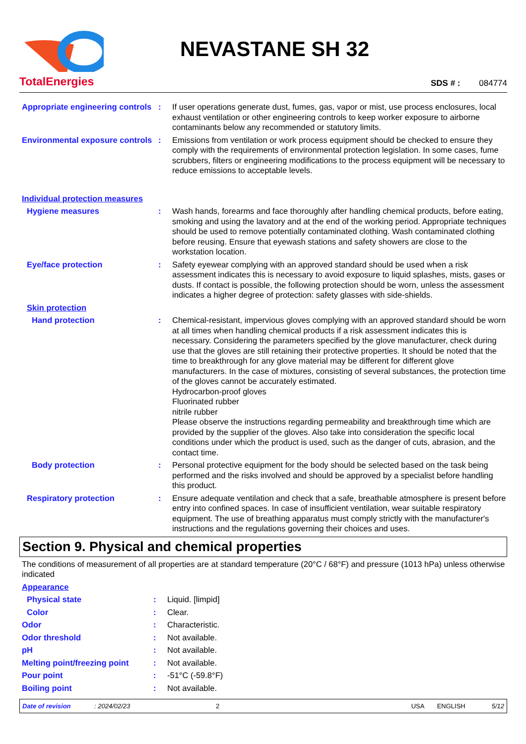TotalEnergies
NEVASTANE SH 32
SDS # : 084774
| Appropriate engineering controls | : | If user operations generate dust, fumes, gas, vapor or mist, use process enclosures, local exhaust ventilation or other engineering controls to keep worker exposure to airborne contaminants below any recommended or statutory limits. |
| Environmental exposure controls | : | Emissions from ventilation or work process equipment should be checked to ensure they comply with the requirements of environmental protection legislation. In some cases, fume scrubbers, filters or engineering modifications to the process equipment will be necessary to reduce emissions to acceptable levels. |
| Individual protection measures | | |
| Hygiene measures | : | Wash hands, forearms and face thoroughly after handling chemical products, before eating, smoking and using the lavatory and at the end of the working period. Appropriate techniques should be used to remove potentially contaminated clothing. Wash contaminated clothing before reusing. Ensure that eyewash stations and safety showers are close to the workstation location. |
| Eye/face protection | : | Safety eyewear complying with an approved standard should be used when a risk assessment indicates this is necessary to avoid exposure to liquid splashes, mists, gases or dusts. If contact is possible, the following protection should be worn, unless the assessment indicates a higher degree of protection: safety glasses with side-shields. |
| Skin protection | | |
| Hand protection | : | Chemical-resistant, impervious gloves complying with an approved standard should be worn at all times when handling chemical products if a risk assessment indicates this is necessary. Considering the parameters specified by the glove manufacturer, check during use that the gloves are still retaining their protective properties. It should be noted that the time to breakthrough for any glove material may be different for different glove manufacturers. In the case of mixtures, consisting of several substances, the protection time of the gloves cannot be accurately estimated. Hydrocarbon-proof gloves Fluorinated rubber nitrile rubber Please observe the instructions regarding permeability and breakthrough time which are provided by the supplier of the gloves. Also take into consideration the specific local conditions under which the product is used, such as the danger of cuts, abrasion, and the contact time. |
| Body protection | : | Personal protective equipment for the body should be selected based on the task being performed and the risks involved and should be approved by a specialist before handling this product. |
| Respiratory protection | : | Ensure adequate ventilation and check that a safe, breathable atmosphere is present before entry into confined spaces. In case of insufficient ventilation, wear suitable respiratory equipment. The use of breathing apparatus must comply strictly with the manufacturer's instructions and the regulations governing their choices and uses. |
Section 9. Physical and chemical properties
| The conditions of measurement of all properties are at standard temperature (20°C / 68°F) and pressure (1013 hPa) unless otherwise indicated | | |
| Appearance | | |
| Physical state | : | Liquid. [limpid] |
| Color | : | Clear. |
| Odor | : | Characteristic. |
| Odor threshold | : | Not available. |
| pH | : | Not available. |
| Melting point/freezing point | : | Not available. |
| Pour point | : | -51°C (-59.8°F) |
| Boiling point | : | Not available. |
Date of revision: 2024/02/23 2 USA ENGLISH 5/12